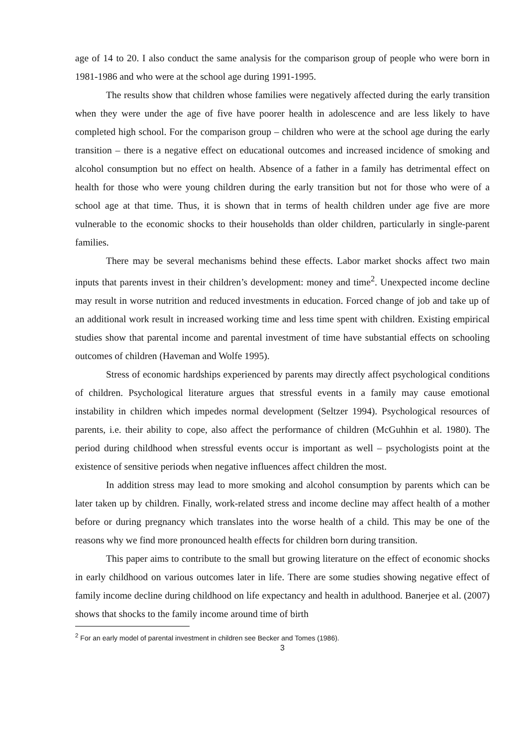age of 14 to 20. I also conduct the same analysis for the comparison group of people who were born in 1981-1986 and who were at the school age during 1991-1995.
The results show that children whose families were negatively affected during the early transition when they were under the age of five have poorer health in adolescence and are less likely to have completed high school. For the comparison group – children who were at the school age during the early transition – there is a negative effect on educational outcomes and increased incidence of smoking and alcohol consumption but no effect on health. Absence of a father in a family has detrimental effect on health for those who were young children during the early transition but not for those who were of a school age at that time. Thus, it is shown that in terms of health children under age five are more vulnerable to the economic shocks to their households than older children, particularly in single-parent families.
There may be several mechanisms behind these effects. Labor market shocks affect two main inputs that parents invest in their children’s development: money and time<sup>2</sup>. Unexpected income decline may result in worse nutrition and reduced investments in education. Forced change of job and take up of an additional work result in increased working time and less time spent with children. Existing empirical studies show that parental income and parental investment of time have substantial effects on schooling outcomes of children (Haveman and Wolfe 1995).
Stress of economic hardships experienced by parents may directly affect psychological conditions of children. Psychological literature argues that stressful events in a family may cause emotional instability in children which impedes normal development (Seltzer 1994). Psychological resources of parents, i.e. their ability to cope, also affect the performance of children (McGuhhin et al. 1980). The period during childhood when stressful events occur is important as well – psychologists point at the existence of sensitive periods when negative influences affect children the most.
In addition stress may lead to more smoking and alcohol consumption by parents which can be later taken up by children. Finally, work-related stress and income decline may affect health of a mother before or during pregnancy which translates into the worse health of a child. This may be one of the reasons why we find more pronounced health effects for children born during transition.
This paper aims to contribute to the small but growing literature on the effect of economic shocks in early childhood on various outcomes later in life. There are some studies showing negative effect of family income decline during childhood on life expectancy and health in adulthood. Banerjee et al. (2007) shows that shocks to the family income around time of birth
<sup>2</sup> For an early model of parental investment in children see Becker and Tomes (1986).
3